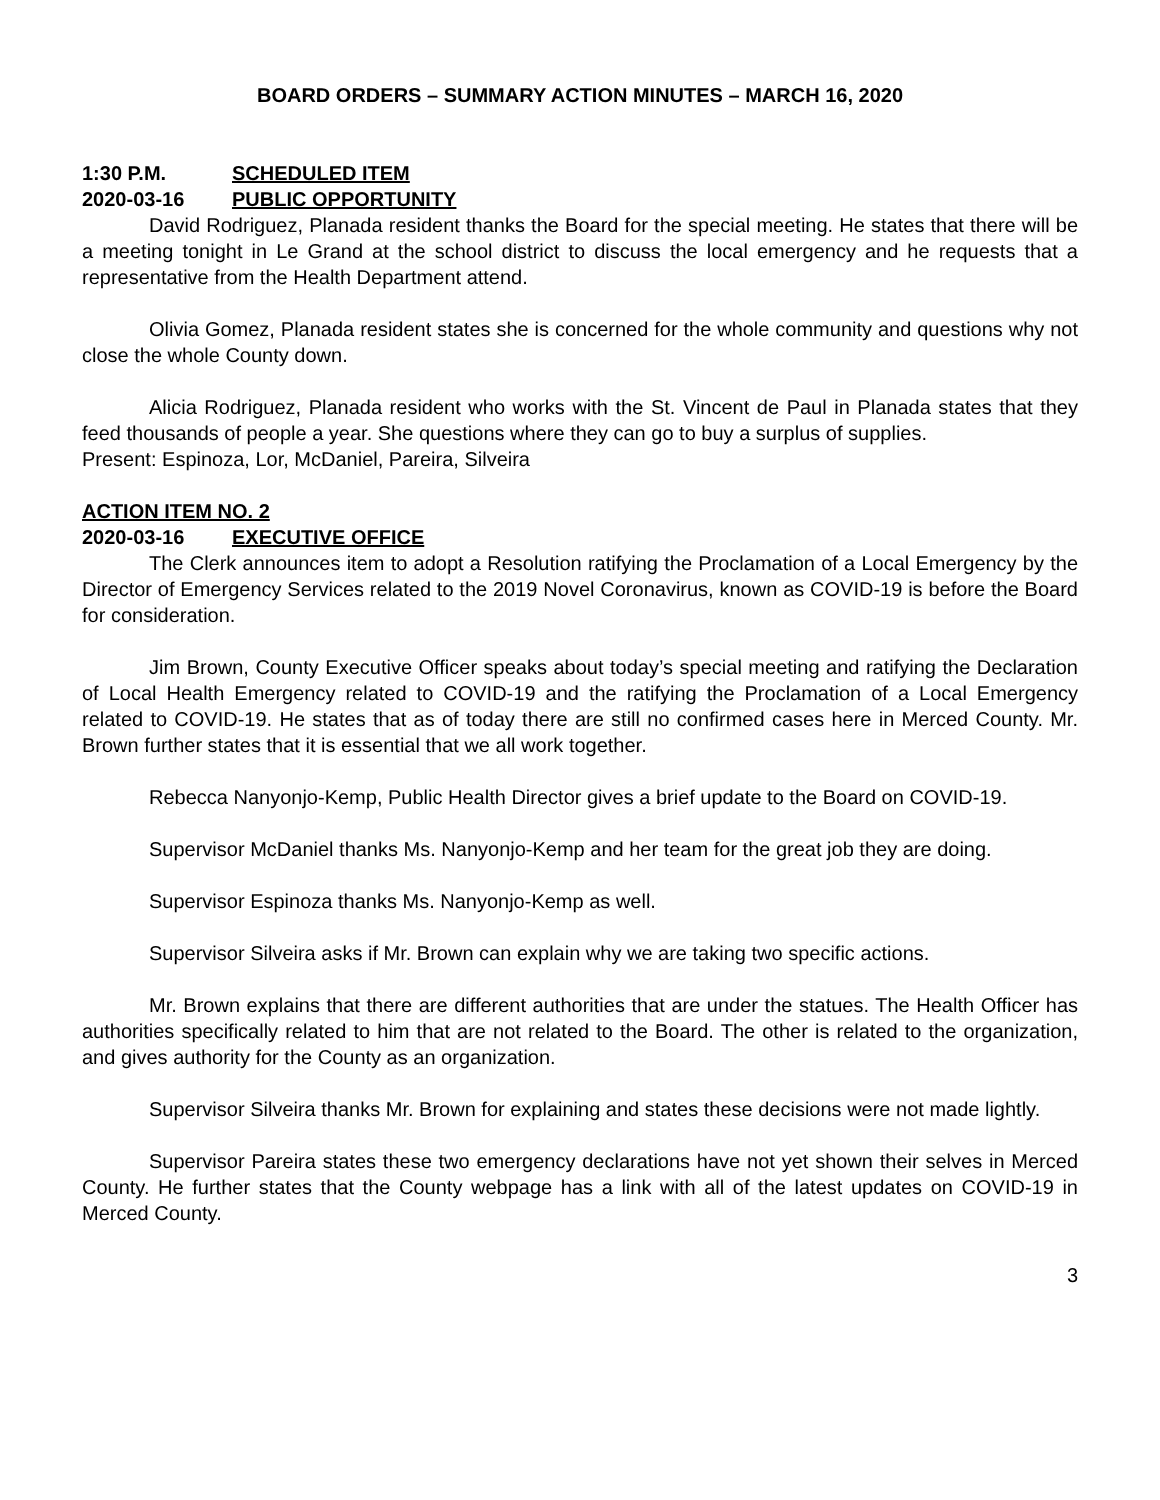BOARD ORDERS – SUMMARY ACTION MINUTES – MARCH 16, 2020
1:30 P.M. SCHEDULED ITEM
2020-03-16 PUBLIC OPPORTUNITY
David Rodriguez, Planada resident thanks the Board for the special meeting. He states that there will be a meeting tonight in Le Grand at the school district to discuss the local emergency and he requests that a representative from the Health Department attend.
Olivia Gomez, Planada resident states she is concerned for the whole community and questions why not close the whole County down.
Alicia Rodriguez, Planada resident who works with the St. Vincent de Paul in Planada states that they feed thousands of people a year. She questions where they can go to buy a surplus of supplies.
Present: Espinoza, Lor, McDaniel, Pareira, Silveira
ACTION ITEM NO. 2
2020-03-16 EXECUTIVE OFFICE
The Clerk announces item to adopt a Resolution ratifying the Proclamation of a Local Emergency by the Director of Emergency Services related to the 2019 Novel Coronavirus, known as COVID-19 is before the Board for consideration.
Jim Brown, County Executive Officer speaks about today’s special meeting and ratifying the Declaration of Local Health Emergency related to COVID-19 and the ratifying the Proclamation of a Local Emergency related to COVID-19. He states that as of today there are still no confirmed cases here in Merced County. Mr. Brown further states that it is essential that we all work together.
Rebecca Nanyonjo-Kemp, Public Health Director gives a brief update to the Board on COVID-19.
Supervisor McDaniel thanks Ms. Nanyonjo-Kemp and her team for the great job they are doing.
Supervisor Espinoza thanks Ms. Nanyonjo-Kemp as well.
Supervisor Silveira asks if Mr. Brown can explain why we are taking two specific actions.
Mr. Brown explains that there are different authorities that are under the statues. The Health Officer has authorities specifically related to him that are not related to the Board. The other is related to the organization, and gives authority for the County as an organization.
Supervisor Silveira thanks Mr. Brown for explaining and states these decisions were not made lightly.
Supervisor Pareira states these two emergency declarations have not yet shown their selves in Merced County. He further states that the County webpage has a link with all of the latest updates on COVID-19 in Merced County.
3